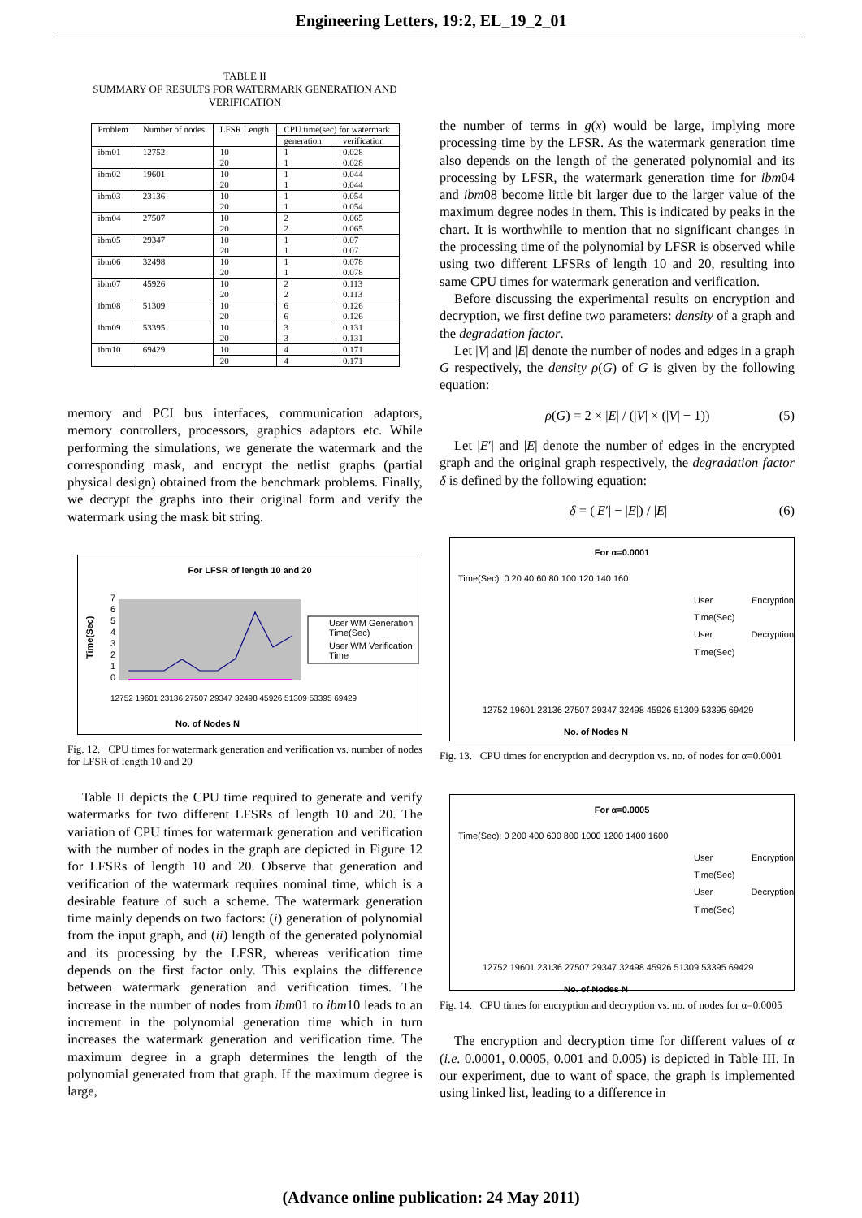Engineering Letters, 19:2, EL_19_2_01
TABLE II
SUMMARY OF RESULTS FOR WATERMARK GENERATION AND VERIFICATION
| Problem | Number of nodes | LFSR Length | CPU time(sec) for watermark | |
| --- | --- | --- | --- | --- |
| | | | generation | verification |
| ibm01 | 12752 | 10 | 1 | 0.028 |
| | | 20 | 1 | 0.028 |
| ibm02 | 19601 | 10 | 1 | 0.044 |
| | | 20 | 1 | 0.044 |
| ibm03 | 23136 | 10 | 1 | 0.054 |
| | | 20 | 1 | 0.054 |
| ibm04 | 27507 | 10 | 2 | 0.065 |
| | | 20 | 2 | 0.065 |
| ibm05 | 29347 | 10 | 1 | 0.07 |
| | | 20 | 1 | 0.07 |
| ibm06 | 32498 | 10 | 1 | 0.078 |
| | | 20 | 1 | 0.078 |
| ibm07 | 45926 | 10 | 2 | 0.113 |
| | | 20 | 2 | 0.113 |
| ibm08 | 51309 | 10 | 6 | 0.126 |
| | | 20 | 6 | 0.126 |
| ibm09 | 53395 | 10 | 3 | 0.131 |
| | | 20 | 3 | 0.131 |
| ibm10 | 69429 | 10 | 4 | 0.171 |
| | | 20 | 4 | 0.171 |
memory and PCI bus interfaces, communication adaptors, memory controllers, processors, graphics adaptors etc. While performing the simulations, we generate the watermark and the corresponding mask, and encrypt the netlist graphs (partial physical design) obtained from the benchmark problems. Finally, we decrypt the graphs into their original form and verify the watermark using the mask bit string.
For LFSR of length 10 and 20
Time(Sec)
0
1
2
3
4
5
6
7
User WM Generation
Time(Sec)
User WM Verification
Time
No. of Nodes N
12752 19601 23136 27507 29347 32498 45926 51309 53395 69429
Fig. 12. CPU times for watermark generation and verification vs. number of nodes for LFSR of length 10 and 20
Table II depicts the CPU time required to generate and verify watermarks for two different LFSRs of length 10 and 20. The variation of CPU times for watermark generation and verification with the number of nodes in the graph are depicted in Figure 12 for LFSRs of length 10 and 20. Observe that generation and verification of the watermark requires nominal time, which is a desirable feature of such a scheme. The watermark generation time mainly depends on two factors: (i) generation of polynomial from the input graph, and (ii) length of the generated polynomial and its processing by the LFSR, whereas verification time depends on the first factor only. This explains the difference between watermark generation and verification times. The increase in the number of nodes from ibm01 to ibm10 leads to an increment in the polynomial generation time which in turn increases the watermark generation and verification time. The maximum degree in a graph determines the length of the polynomial generated from that graph. If the maximum degree is large,
the number of terms in g(x) would be large, implying more processing time by the LFSR. As the watermark generation time also depends on the length of the generated polynomial and its processing by LFSR, the watermark generation time for ibm04 and ibm08 become little bit larger due to the larger value of the maximum degree nodes in them. This is indicated by peaks in the chart. It is worthwhile to mention that no significant changes in the processing time of the polynomial by LFSR is observed while using two different LFSRs of length 10 and 20, resulting into same CPU times for watermark generation and verification.
Before discussing the experimental results on encryption and decryption, we first define two parameters: density of a graph and the degradation factor.
Let |V| and |E| denote the number of nodes and edges in a graph G respectively, the density ρ(G) of G is given by the following equation:
ρ(G) = 2 × |E| / (|V| × (|V| − 1)) (5)
Let |E′| and |E| denote the number of edges in the encrypted graph and the original graph respectively, the degradation factor δ is defined by the following equation:
δ = (|E′| − |E|) / |E| (6)
For α=0.0001
Time(Sec): 0 20 40 60 80 100 120 140 160
User Encryption Time(Sec)
User Decryption Time(Sec)
12752 19601 23136 27507 29347 32498 45926 51309 53395 69429
No. of Nodes N
Fig. 13. CPU times for encryption and decryption vs. no. of nodes for α=0.0001
For α=0.0005
Time(Sec): 0 200 400 600 800 1000 1200 1400 1600
User Encryption Time(Sec)
User Decryption Time(Sec)
12752 19601 23136 27507 29347 32498 45926 51309 53395 69429
No. of Nodes N
Fig. 14. CPU times for encryption and decryption vs. no. of nodes for α=0.0005
The encryption and decryption time for different values of α (i.e. 0.0001, 0.0005, 0.001 and 0.005) is depicted in Table III. In our experiment, due to want of space, the graph is implemented using linked list, leading to a difference in
(Advance online publication: 24 May 2011)